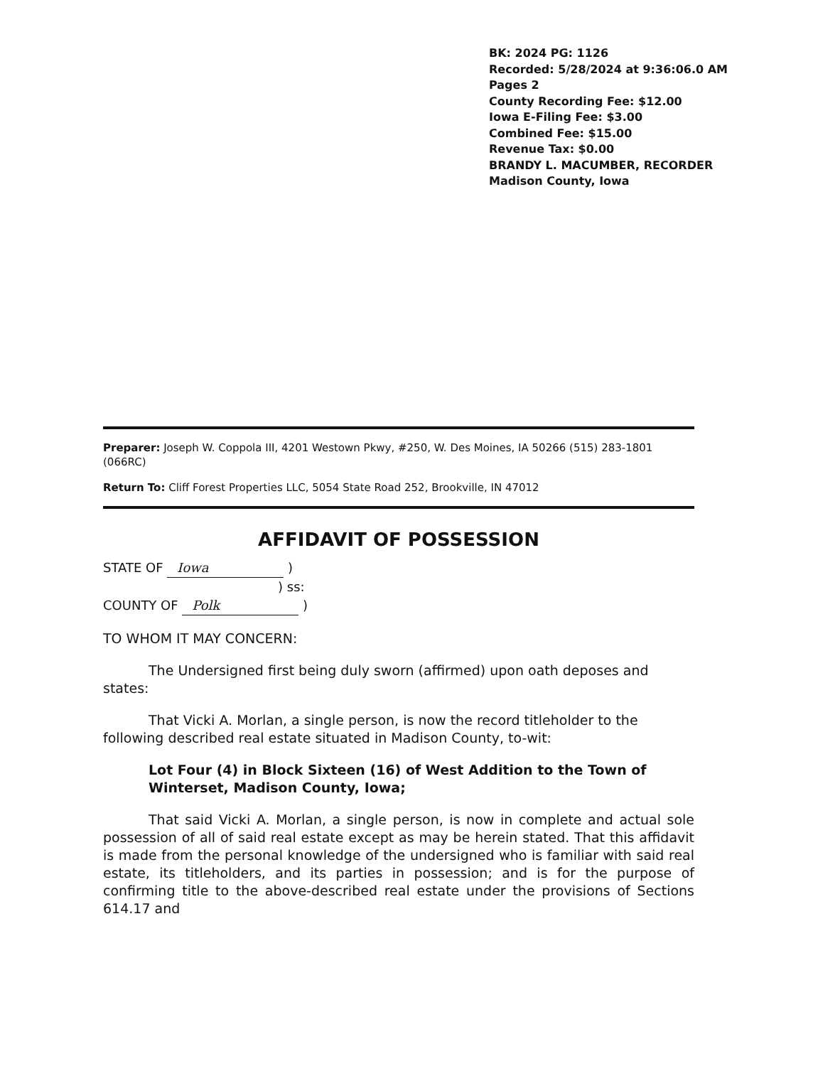BK: 2024 PG: 1126
Recorded: 5/28/2024 at 9:36:06.0 AM
Pages 2
County Recording Fee: $12.00
Iowa E-Filing Fee: $3.00
Combined Fee: $15.00
Revenue Tax: $0.00
BRANDY L. MACUMBER, RECORDER
Madison County, Iowa
Preparer: Joseph W. Coppola III, 4201 Westown Pkwy, #250, W. Des Moines, IA 50266 (515) 283-1801 (066RC)
Return To: Cliff Forest Properties LLC, 5054 State Road 252, Brookville, IN 47012
AFFIDAVIT OF POSSESSION
STATE OF Iowa )
) ss:
COUNTY OF Polk )
TO WHOM IT MAY CONCERN:
The Undersigned first being duly sworn (affirmed) upon oath deposes and states:
That Vicki A. Morlan, a single person, is now the record titleholder to the following described real estate situated in Madison County, to-wit:
Lot Four (4) in Block Sixteen (16) of West Addition to the Town of Winterset, Madison County, Iowa;
That said Vicki A. Morlan, a single person, is now in complete and actual sole possession of all of said real estate except as may be herein stated. That this affidavit is made from the personal knowledge of the undersigned who is familiar with said real estate, its titleholders, and its parties in possession; and is for the purpose of confirming title to the above-described real estate under the provisions of Sections 614.17 and